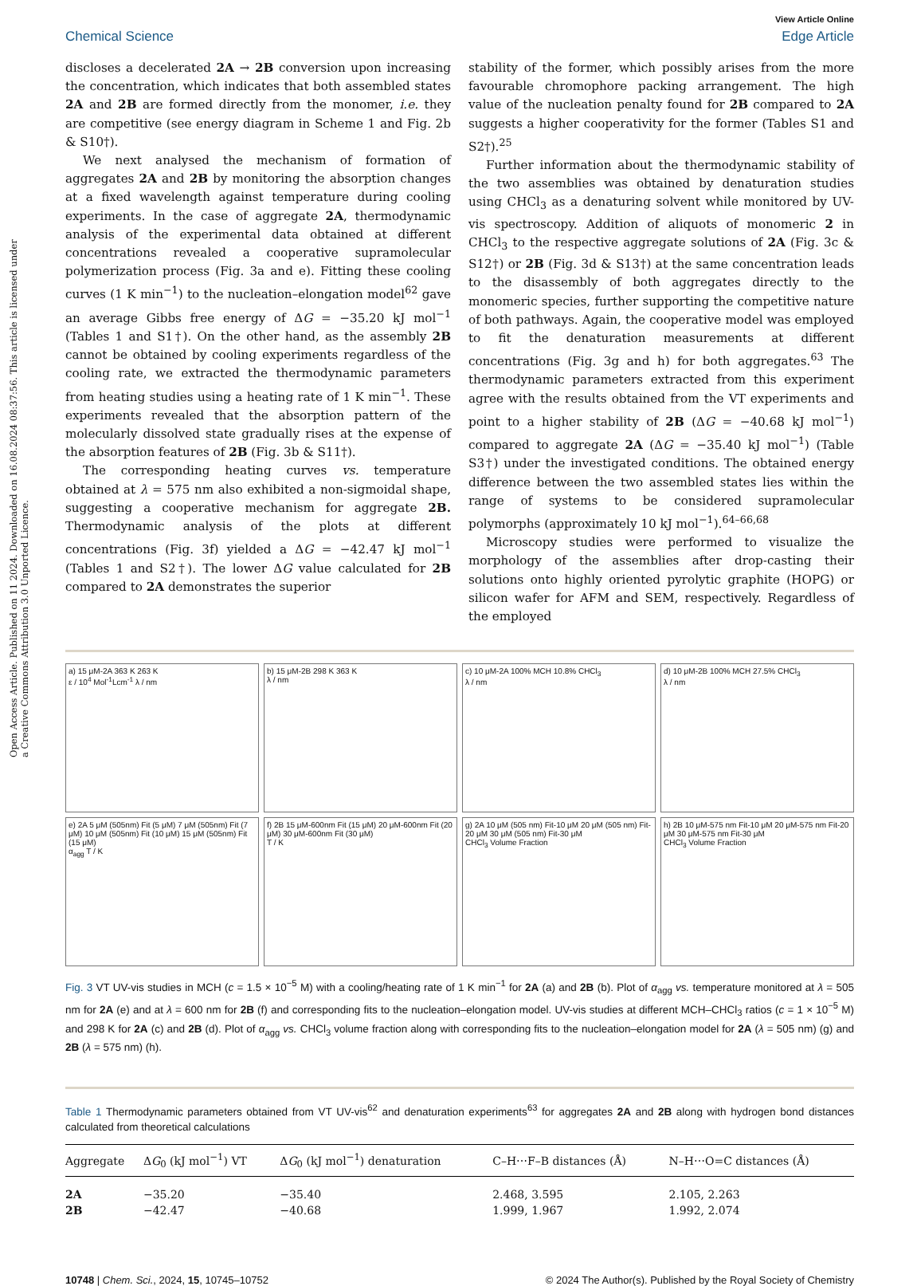Open Access Article. Published on 11 2024. Downloaded on 16.08.2024 08:37:56. This article is licensed under a Creative Commons Attribution 3.0 Unported Licence.
View Article Online
Chemical Science Edge Article
discloses a decelerated 2A → 2B conversion upon increasing the concentration, which indicates that both assembled states 2A and 2B are formed directly from the monomer, i.e. they are competitive (see energy diagram in Scheme 1 and Fig. 2b & S10†).
We next analysed the mechanism of formation of aggregates 2A and 2B by monitoring the absorption changes at a fixed wavelength against temperature during cooling experiments. In the case of aggregate 2A, thermodynamic analysis of the experimental data obtained at different concentrations revealed a cooperative supramolecular polymerization process (Fig. 3a and e). Fitting these cooling curves (1 K min<sup>−1</sup>) to the nucleation–elongation model<sup>62</sup> gave an average Gibbs free energy of ΔG = −35.20 kJ mol<sup>−1</sup> (Tables 1 and S1†). On the other hand, as the assembly 2B cannot be obtained by cooling experiments regardless of the cooling rate, we extracted the thermodynamic parameters from heating studies using a heating rate of 1 K min<sup>−1</sup>. These experiments revealed that the absorption pattern of the molecularly dissolved state gradually rises at the expense of the absorption features of 2B (Fig. 3b & S11†).
The corresponding heating curves vs. temperature obtained at λ = 575 nm also exhibited a non-sigmoidal shape, suggesting a cooperative mechanism for aggregate 2B. Thermodynamic analysis of the plots at different concentrations (Fig. 3f) yielded a ΔG = −42.47 kJ mol<sup>−1</sup> (Tables 1 and S2†). The lower ΔG value calculated for 2B compared to 2A demonstrates the superior
stability of the former, which possibly arises from the more favourable chromophore packing arrangement. The high value of the nucleation penalty found for 2B compared to 2A suggests a higher cooperativity for the former (Tables S1 and S2†).<sup>25</sup>
Further information about the thermodynamic stability of the two assemblies was obtained by denaturation studies using CHCl<sub>3</sub> as a denaturing solvent while monitored by UV-vis spectroscopy. Addition of aliquots of monomeric 2 in CHCl<sub>3</sub> to the respective aggregate solutions of 2A (Fig. 3c & S12†) or 2B (Fig. 3d & S13†) at the same concentration leads to the disassembly of both aggregates directly to the monomeric species, further supporting the competitive nature of both pathways. Again, the cooperative model was employed to fit the denaturation measurements at different concentrations (Fig. 3g and h) for both aggregates.<sup>63</sup> The thermodynamic parameters extracted from this experiment agree with the results obtained from the VT experiments and point to a higher stability of 2B (ΔG = −40.68 kJ mol<sup>−1</sup>) compared to aggregate 2A (ΔG = −35.40 kJ mol<sup>−1</sup>) (Table S3†) under the investigated conditions. The obtained energy difference between the two assembled states lies within the range of systems to be considered supramolecular polymorphs (approximately 10 kJ mol<sup>−1</sup>).<sup>64–66,68</sup>
Microscopy studies were performed to visualize the morphology of the assemblies after drop-casting their solutions onto highly oriented pyrolytic graphite (HOPG) or silicon wafer for AFM and SEM, respectively. Regardless of the employed
a) 15 μM-2A 363 K 263 K
ε / 10<sup>4</sup> Mol<sup>-1</sup>Lcm<sup>-1</sup> λ / nm
b) 15 μM-2B 298 K 363 K
λ / nm
c) 10 μM-2A 100% MCH 10.8% CHCl<sub>3</sub>
λ / nm
d) 10 μM-2B 100% MCH 27.5% CHCl<sub>3</sub>
λ / nm
e) 2A 5 μM (505nm) Fit (5 μM) 7 μM (505nm) Fit (7 μM) 10 μM (505nm) Fit (10 μM) 15 μM (505nm) Fit (15 μM)
α<sub>agg</sub> T / K
f) 2B 15 μM-600nm Fit (15 μM) 20 μM-600nm Fit (20 μM) 30 μM-600nm Fit (30 μM)
T / K
g) 2A 10 μM (505 nm) Fit-10 μM 20 μM (505 nm) Fit-20 μM 30 μM (505 nm) Fit-30 μM
CHCl<sub>3</sub> Volume Fraction
h) 2B 10 μM-575 nm Fit-10 μM 20 μM-575 nm Fit-20 μM 30 μM-575 nm Fit-30 μM
CHCl<sub>3</sub> Volume Fraction
Fig. 3 VT UV-vis studies in MCH (c = 1.5 × 10<sup>−5</sup> M) with a cooling/heating rate of 1 K min<sup>−1</sup> for 2A (a) and 2B (b). Plot of α<sub>agg</sub> vs. temperature monitored at λ = 505 nm for 2A (e) and at λ = 600 nm for 2B (f) and corresponding fits to the nucleation–elongation model. UV-vis studies at different MCH–CHCl<sub>3</sub> ratios (c = 1 × 10<sup>−5</sup> M) and 298 K for 2A (c) and 2B (d). Plot of α<sub>agg</sub> vs. CHCl<sub>3</sub> volume fraction along with corresponding fits to the nucleation–elongation model for 2A (λ = 505 nm) (g) and 2B (λ = 575 nm) (h).
Table 1 Thermodynamic parameters obtained from VT UV-vis<sup>62</sup> and denaturation experiments<sup>63</sup> for aggregates 2A and 2B along with hydrogen bond distances calculated from theoretical calculations
| Aggregate | Δ G<sub>0</sub> (kJ mol<sup>−1</sup>) VT | Δ G<sub>0</sub> (kJ mol<sup>−1</sup>) denaturation | C–H⋯F–B distances (Å) | N–H⋯O=C distances (Å) |
| --- | --- | --- | --- | --- |
| 2A | −35.20 | −35.40 | 2.468, 3.595 | 2.105, 2.263 |
| 2B | −42.47 | −40.68 | 1.999, 1.967 | 1.992, 2.074 |
10748 | Chem. Sci., 2024, 15, 10745–10752 © 2024 The Author(s). Published by the Royal Society of Chemistry